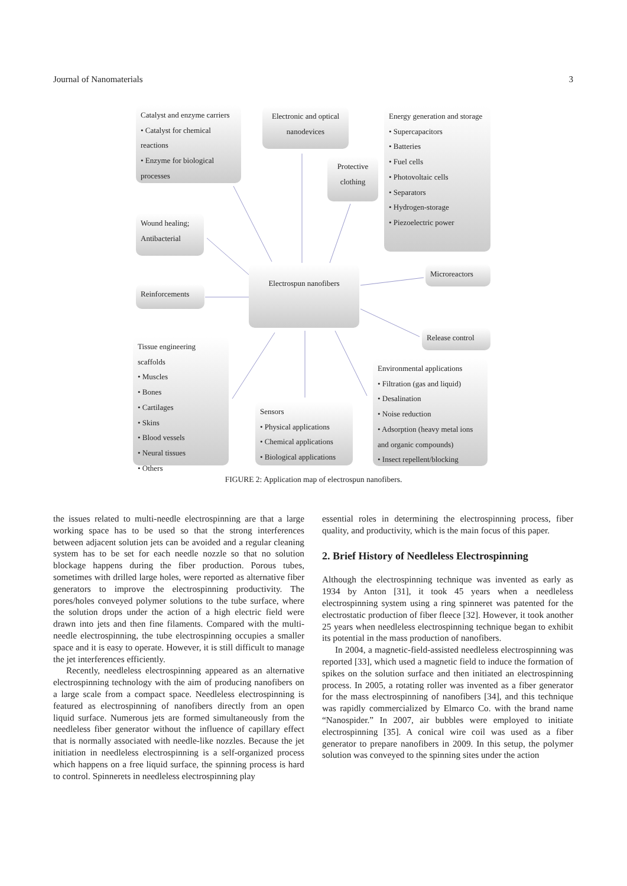Journal of Nanomaterials 3
Catalyst and enzyme carriers
• Catalyst for chemical reactions
• Enzyme for biological processes
Electronic and optical nanodevices
Energy generation and storage
• Supercapacitors
• Batteries
• Fuel cells
• Photovoltaic cells
• Separators
• Hydrogen-storage
• Piezoelectric power
Protective clothing
Wound healing; Antibacterial
Electrospun nanofibers Microreactors
Reinforcements
Release control
Tissue engineering scaffolds
• Muscles
• Bones
• Cartilages
• Skins
• Blood vessels
• Neural tissues
• Others
Sensors
• Physical applications
• Chemical applications
• Biological applications
Environmental applications
• Filtration (gas and liquid)
• Desalination
• Noise reduction
• Adsorption (heavy metal ions and organic compounds)
• Insect repellent/blocking
FIGURE 2: Application map of electrospun nanofibers.
the issues related to multi-needle electrospinning are that a large working space has to be used so that the strong interferences between adjacent solution jets can be avoided and a regular cleaning system has to be set for each needle nozzle so that no solution blockage happens during the fiber production. Porous tubes, sometimes with drilled large holes, were reported as alternative fiber generators to improve the electrospinning productivity. The pores/holes conveyed polymer solutions to the tube surface, where the solution drops under the action of a high electric field were drawn into jets and then fine filaments. Compared with the multi-needle electrospinning, the tube electrospinning occupies a smaller space and it is easy to operate. However, it is still difficult to manage the jet interferences efficiently.
Recently, needleless electrospinning appeared as an alternative electrospinning technology with the aim of producing nanofibers on a large scale from a compact space. Needleless electrospinning is featured as electrospinning of nanofibers directly from an open liquid surface. Numerous jets are formed simultaneously from the needleless fiber generator without the influence of capillary effect that is normally associated with needle-like nozzles. Because the jet initiation in needleless electrospinning is a self-organized process which happens on a free liquid surface, the spinning process is hard to control. Spinnerets in needleless electrospinning play
essential roles in determining the electrospinning process, fiber quality, and productivity, which is the main focus of this paper.
2. Brief History of Needleless Electrospinning
Although the electrospinning technique was invented as early as 1934 by Anton [31], it took 45 years when a needleless electrospinning system using a ring spinneret was patented for the electrostatic production of fiber fleece [32]. However, it took another 25 years when needleless electrospinning technique began to exhibit its potential in the mass production of nanofibers.
In 2004, a magnetic-field-assisted needleless electrospinning was reported [33], which used a magnetic field to induce the formation of spikes on the solution surface and then initiated an electrospinning process. In 2005, a rotating roller was invented as a fiber generator for the mass electrospinning of nanofibers [34], and this technique was rapidly commercialized by Elmarco Co. with the brand name “Nanospider.” In 2007, air bubbles were employed to initiate electrospinning [35]. A conical wire coil was used as a fiber generator to prepare nanofibers in 2009. In this setup, the polymer solution was conveyed to the spinning sites under the action